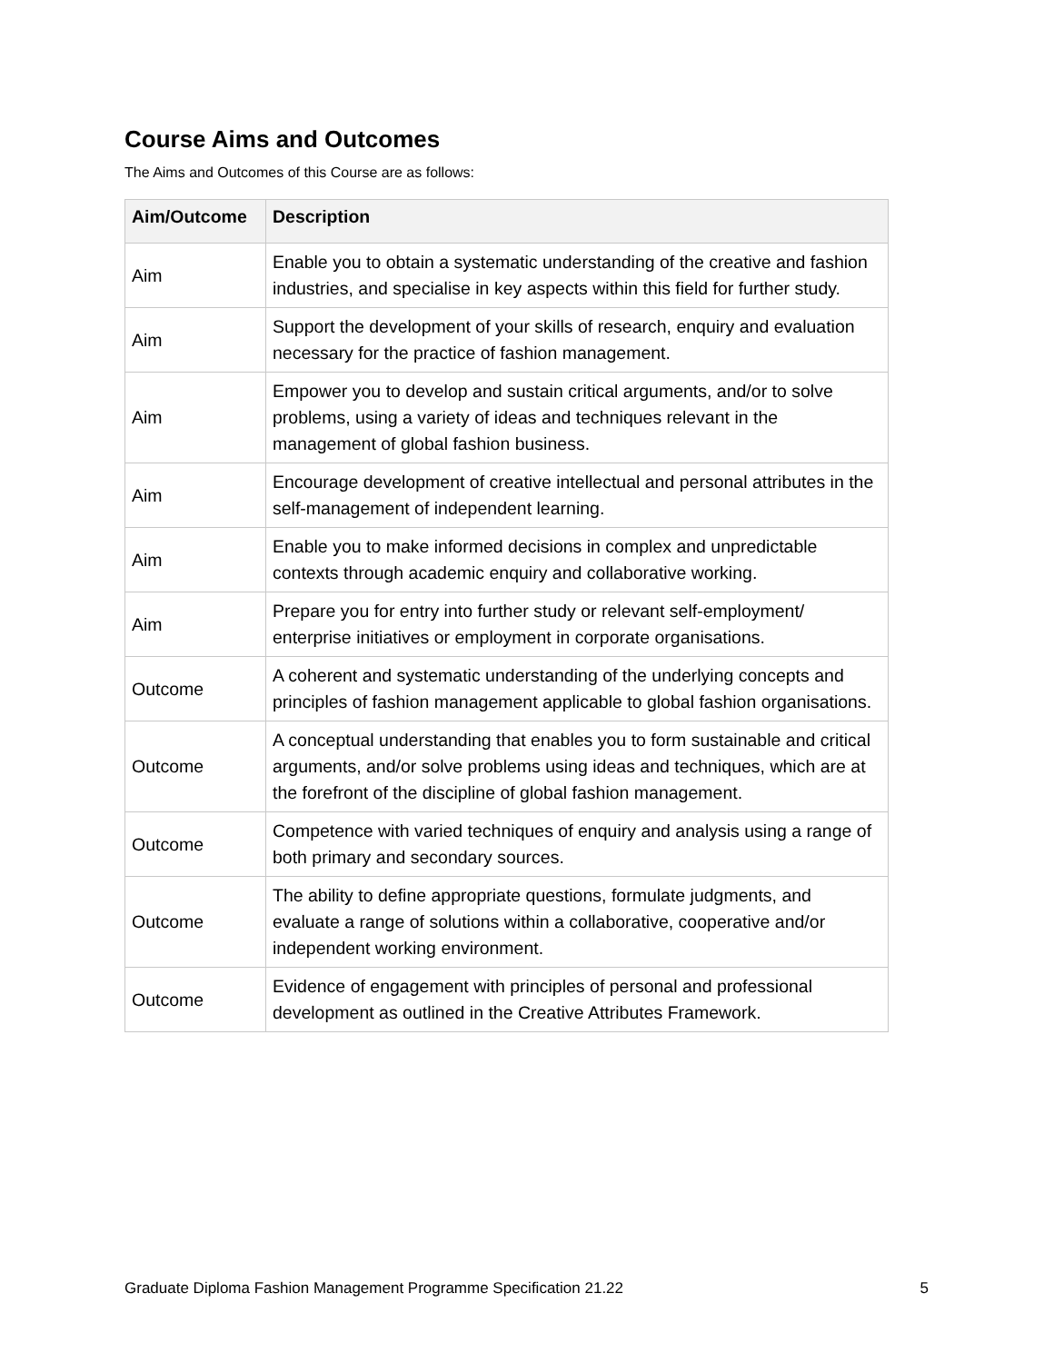Course Aims and Outcomes
The Aims and Outcomes of this Course are as follows:
| Aim/Outcome | Description |
| --- | --- |
| Aim | Enable you to obtain a systematic understanding of the creative and fashion industries, and specialise in key aspects within this field for further study. |
| Aim | Support the development of your skills of research, enquiry and evaluation necessary for the practice of fashion management. |
| Aim | Empower you to develop and sustain critical arguments, and/or to solve problems, using a variety of ideas and techniques relevant in the management of global fashion business. |
| Aim | Encourage development of creative intellectual and personal attributes in the self-management of independent learning. |
| Aim | Enable you to make informed decisions in complex and unpredictable contexts through academic enquiry and collaborative working. |
| Aim | Prepare you for entry into further study or relevant self-employment/ enterprise initiatives or employment in corporate organisations. |
| Outcome | A coherent and systematic understanding of the underlying concepts and principles of fashion management applicable to global fashion organisations. |
| Outcome | A conceptual understanding that enables you to form sustainable and critical arguments, and/or solve problems using ideas and techniques, which are at the forefront of the discipline of global fashion management. |
| Outcome | Competence with varied techniques of enquiry and analysis using a range of both primary and secondary sources. |
| Outcome | The ability to define appropriate questions, formulate judgments, and evaluate a range of solutions within a collaborative, cooperative and/or independent working environment. |
| Outcome | Evidence of engagement with principles of personal and professional development as outlined in the Creative Attributes Framework. |
Graduate Diploma Fashion Management Programme Specification 21.22 5